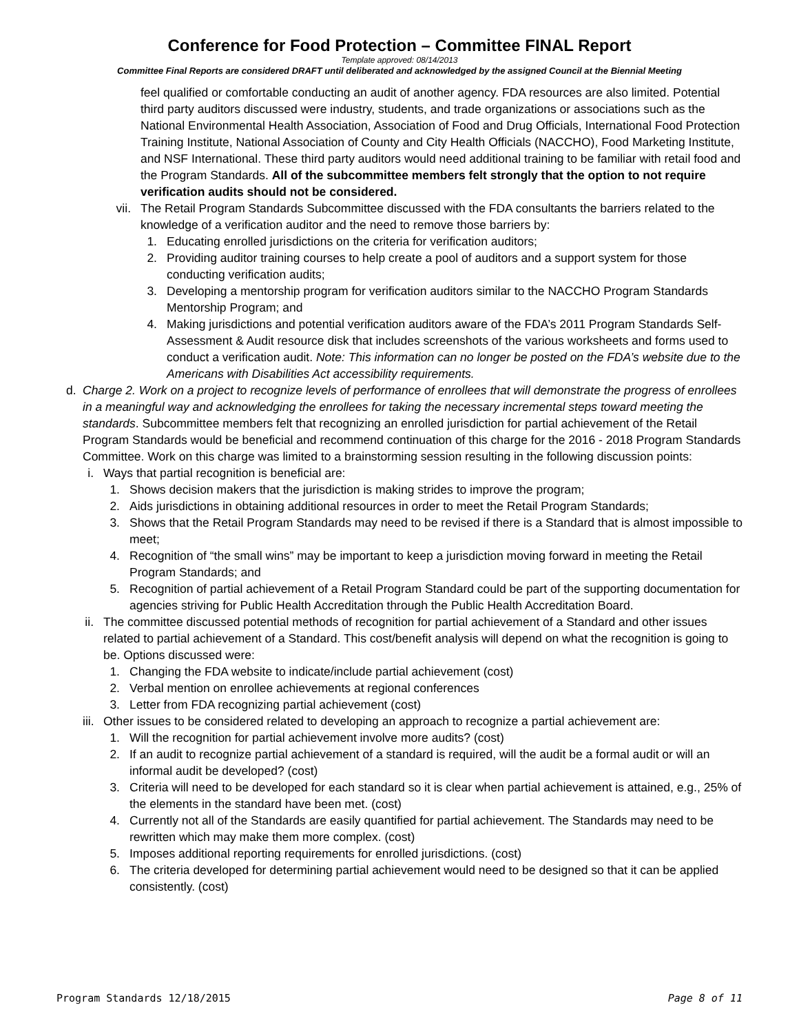Conference for Food Protection – Committee FINAL Report
Template approved: 08/14/2013
Committee Final Reports are considered DRAFT until deliberated and acknowledged by the assigned Council at the Biennial Meeting
feel qualified or comfortable conducting an audit of another agency. FDA resources are also limited. Potential third party auditors discussed were industry, students, and trade organizations or associations such as the National Environmental Health Association, Association of Food and Drug Officials, International Food Protection Training Institute, National Association of County and City Health Officials (NACCHO), Food Marketing Institute, and NSF International. These third party auditors would need additional training to be familiar with retail food and the Program Standards. All of the subcommittee members felt strongly that the option to not require verification audits should not be considered.
vii. The Retail Program Standards Subcommittee discussed with the FDA consultants the barriers related to the knowledge of a verification auditor and the need to remove those barriers by:
1. Educating enrolled jurisdictions on the criteria for verification auditors;
2. Providing auditor training courses to help create a pool of auditors and a support system for those conducting verification audits;
3. Developing a mentorship program for verification auditors similar to the NACCHO Program Standards Mentorship Program; and
4. Making jurisdictions and potential verification auditors aware of the FDA’s 2011 Program Standards Self-Assessment & Audit resource disk that includes screenshots of the various worksheets and forms used to conduct a verification audit. Note: This information can no longer be posted on the FDA’s website due to the Americans with Disabilities Act accessibility requirements.
d.
Charge 2. Work on a project to recognize levels of performance of enrollees that will demonstrate the progress of enrollees in a meaningful way and acknowledging the enrollees for taking the necessary incremental steps toward meeting the standards. Subcommittee members felt that recognizing an enrolled jurisdiction for partial achievement of the Retail Program Standards would be beneficial and recommend continuation of this charge for the 2016 - 2018 Program Standards Committee. Work on this charge was limited to a brainstorming session resulting in the following discussion points:
i.
Ways that partial recognition is beneficial are:
1. Shows decision makers that the jurisdiction is making strides to improve the program;
2. Aids jurisdictions in obtaining additional resources in order to meet the Retail Program Standards;
3. Shows that the Retail Program Standards may need to be revised if there is a Standard that is almost impossible to meet;
4. Recognition of “the small wins” may be important to keep a jurisdiction moving forward in meeting the Retail Program Standards; and
5. Recognition of partial achievement of a Retail Program Standard could be part of the supporting documentation for agencies striving for Public Health Accreditation through the Public Health Accreditation Board.
ii.
The committee discussed potential methods of recognition for partial achievement of a Standard and other issues related to partial achievement of a Standard. This cost/benefit analysis will depend on what the recognition is going to be. Options discussed were:
1. Changing the FDA website to indicate/include partial achievement (cost)
2. Verbal mention on enrollee achievements at regional conferences
3. Letter from FDA recognizing partial achievement (cost)
iii.
Other issues to be considered related to developing an approach to recognize a partial achievement are:
1. Will the recognition for partial achievement involve more audits? (cost)
2. If an audit to recognize partial achievement of a standard is required, will the audit be a formal audit or will an informal audit be developed? (cost)
3. Criteria will need to be developed for each standard so it is clear when partial achievement is attained, e.g., 25% of the elements in the standard have been met. (cost)
4. Currently not all of the Standards are easily quantified for partial achievement. The Standards may need to be rewritten which may make them more complex. (cost)
5. Imposes additional reporting requirements for enrolled jurisdictions. (cost)
6. The criteria developed for determining partial achievement would need to be designed so that it can be applied consistently. (cost)
Program Standards 12/18/2015 Page 8 of 11